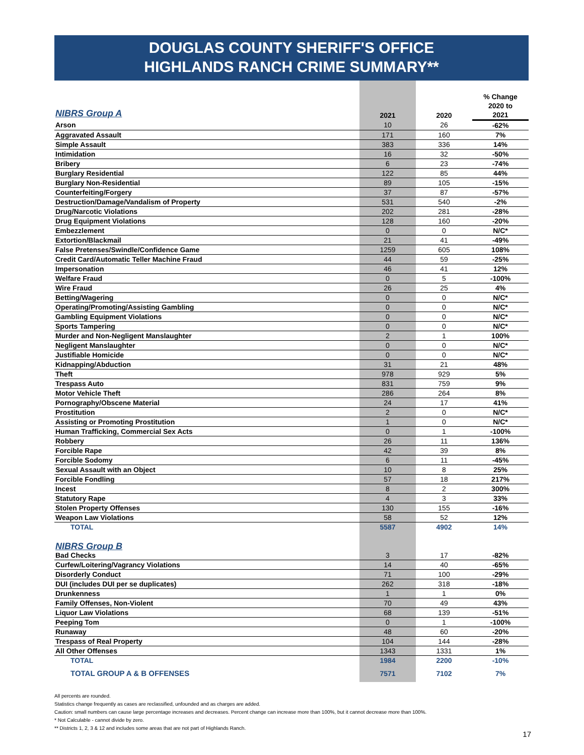DOUGLAS COUNTY SHERIFF'S OFFICE
HIGHLANDS RANCH CRIME SUMMARY**
| NIBRS Group A | 2021 | 2020 | % Change 2020 to 2021 |
| --- | --- | --- | --- |
| Arson | 10 | 26 | -62% |
| Aggravated Assault | 171 | 160 | 7% |
| Simple Assault | 383 | 336 | 14% |
| Intimidation | 16 | 32 | -50% |
| Bribery | 6 | 23 | -74% |
| Burglary Residential | 122 | 85 | 44% |
| Burglary Non-Residential | 89 | 105 | -15% |
| Counterfeiting/Forgery | 37 | 87 | -57% |
| Destruction/Damage/Vandalism of Property | 531 | 540 | -2% |
| Drug/Narcotic Violations | 202 | 281 | -28% |
| Drug Equipment Violations | 128 | 160 | -20% |
| Embezzlement | 0 | 0 | N/C* |
| Extortion/Blackmail | 21 | 41 | -49% |
| False Pretenses/Swindle/Confidence Game | 1259 | 605 | 108% |
| Credit Card/Automatic Teller Machine Fraud | 44 | 59 | -25% |
| Impersonation | 46 | 41 | 12% |
| Welfare Fraud | 0 | 5 | -100% |
| Wire Fraud | 26 | 25 | 4% |
| Betting/Wagering | 0 | 0 | N/C* |
| Operating/Promoting/Assisting Gambling | 0 | 0 | N/C* |
| Gambling Equipment Violations | 0 | 0 | N/C* |
| Sports Tampering | 0 | 0 | N/C* |
| Murder and Non-Negligent Manslaughter | 2 | 1 | 100% |
| Negligent Manslaughter | 0 | 0 | N/C* |
| Justifiable Homicide | 0 | 0 | N/C* |
| Kidnapping/Abduction | 31 | 21 | 48% |
| Theft | 978 | 929 | 5% |
| Trespass Auto | 831 | 759 | 9% |
| Motor Vehicle Theft | 286 | 264 | 8% |
| Pornography/Obscene Material | 24 | 17 | 41% |
| Prostitution | 2 | 0 | N/C* |
| Assisting or Promoting Prostitution | 1 | 0 | N/C* |
| Human Trafficking, Commercial Sex Acts | 0 | 1 | -100% |
| Robbery | 26 | 11 | 136% |
| Forcible Rape | 42 | 39 | 8% |
| Forcible Sodomy | 6 | 11 | -45% |
| Sexual Assault with an Object | 10 | 8 | 25% |
| Forcible Fondling | 57 | 18 | 217% |
| Incest | 8 | 2 | 300% |
| Statutory Rape | 4 | 3 | 33% |
| Stolen Property Offenses | 130 | 155 | -16% |
| Weapon Law Violations | 58 | 52 | 12% |
| TOTAL | 5587 | 4902 | 14% |
| NIBRS Group B | | | |
| Bad Checks | 3 | 17 | -82% |
| Curfew/Loitering/Vagrancy Violations | 14 | 40 | -65% |
| Disorderly Conduct | 71 | 100 | -29% |
| DUI (includes DUI per se duplicates) | 262 | 318 | -18% |
| Drunkenness | 1 | 1 | 0% |
| Family Offenses, Non-Violent | 70 | 49 | 43% |
| Liquor Law Violations | 68 | 139 | -51% |
| Peeping Tom | 0 | 1 | -100% |
| Runaway | 48 | 60 | -20% |
| Trespass of Real Property | 104 | 144 | -28% |
| All Other Offenses | 1343 | 1331 | 1% |
| TOTAL | 1984 | 2200 | -10% |
| TOTAL GROUP A & B OFFENSES | 7571 | 7102 | 7% |
All percents are rounded.
Statistics change frequently as cases are reclassified, unfounded and as charges are added.
Caution: small numbers can cause large percentage increases and decreases. Percent change can increase more than 100%, but it cannot decrease more than 100%.
* Not Calculable - cannot divide by zero.
** Districts 1, 2, 3 & 12 and includes some areas that are not part of Highlands Ranch.
17